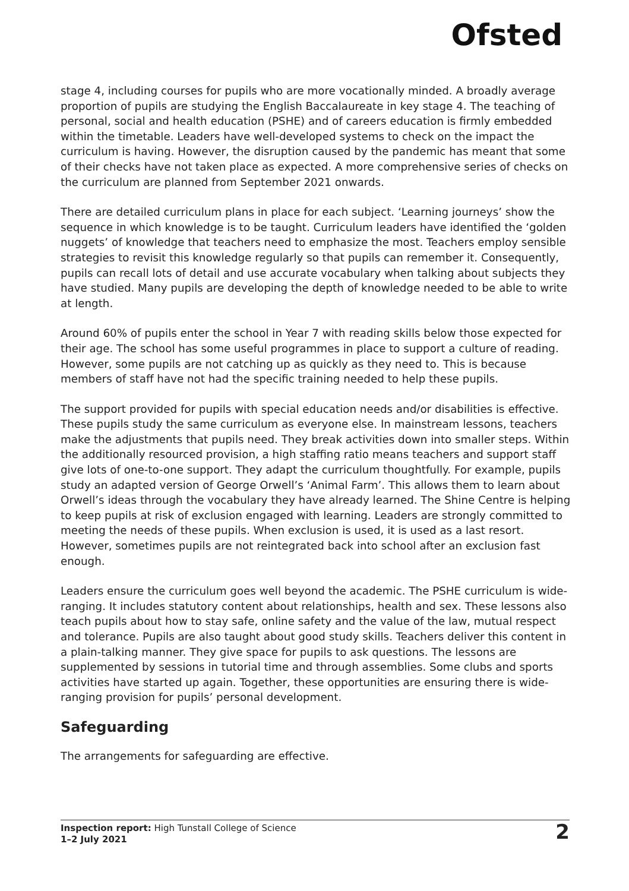Ofsted
stage 4, including courses for pupils who are more vocationally minded. A broadly average proportion of pupils are studying the English Baccalaureate in key stage 4. The teaching of personal, social and health education (PSHE) and of careers education is firmly embedded within the timetable. Leaders have well-developed systems to check on the impact the curriculum is having. However, the disruption caused by the pandemic has meant that some of their checks have not taken place as expected. A more comprehensive series of checks on the curriculum are planned from September 2021 onwards.
There are detailed curriculum plans in place for each subject. ‘Learning journeys’ show the sequence in which knowledge is to be taught. Curriculum leaders have identified the ‘golden nuggets’ of knowledge that teachers need to emphasize the most. Teachers employ sensible strategies to revisit this knowledge regularly so that pupils can remember it. Consequently, pupils can recall lots of detail and use accurate vocabulary when talking about subjects they have studied. Many pupils are developing the depth of knowledge needed to be able to write at length.
Around 60% of pupils enter the school in Year 7 with reading skills below those expected for their age. The school has some useful programmes in place to support a culture of reading. However, some pupils are not catching up as quickly as they need to. This is because members of staff have not had the specific training needed to help these pupils.
The support provided for pupils with special education needs and/or disabilities is effective. These pupils study the same curriculum as everyone else. In mainstream lessons, teachers make the adjustments that pupils need. They break activities down into smaller steps. Within the additionally resourced provision, a high staffing ratio means teachers and support staff give lots of one-to-one support. They adapt the curriculum thoughtfully. For example, pupils study an adapted version of George Orwell’s ‘Animal Farm’. This allows them to learn about Orwell’s ideas through the vocabulary they have already learned. The Shine Centre is helping to keep pupils at risk of exclusion engaged with learning. Leaders are strongly committed to meeting the needs of these pupils. When exclusion is used, it is used as a last resort. However, sometimes pupils are not reintegrated back into school after an exclusion fast enough.
Leaders ensure the curriculum goes well beyond the academic. The PSHE curriculum is wide-ranging. It includes statutory content about relationships, health and sex. These lessons also teach pupils about how to stay safe, online safety and the value of the law, mutual respect and tolerance. Pupils are also taught about good study skills. Teachers deliver this content in a plain-talking manner. They give space for pupils to ask questions. The lessons are supplemented by sessions in tutorial time and through assemblies. Some clubs and sports activities have started up again. Together, these opportunities are ensuring there is wide-ranging provision for pupils’ personal development.
Safeguarding
The arrangements for safeguarding are effective.
Inspection report: High Tunstall College of Science
1–2 July 2021
2